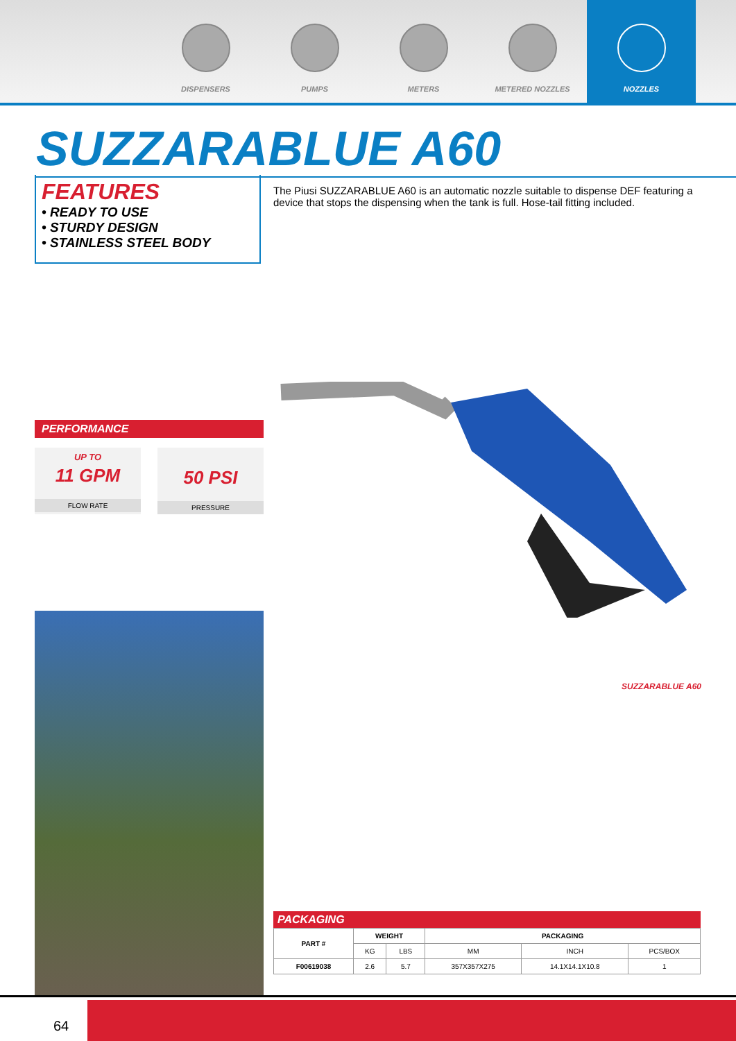DISPENSERS PUMPS METERS METERED NOZZLES NOZZLES
SUZZARABLUE A60
FEATURES
• READY TO USE
• STURDY DESIGN
• STAINLESS STEEL BODY
The Piusi SUZZARABLUE A60 is an automatic nozzle suitable to dispense DEF featuring a device that stops the dispensing when the tank is full. Hose-tail fitting included.
PERFORMANCE
UP TO
11 GPM
FLOW RATE
50 PSI
PRESSURE
SUZZARABLUE A60
PACKAGING
| PART # | WEIGHT | | PACKAGING | | |
| --- | --- | --- | --- | --- | --- |
| | KG | LBS | MM | INCH | PCS/BOX |
| F00619038 | 2.6 | 5.7 | 357X357X275 | 14.1X14.1X10.8 | 1 |
64